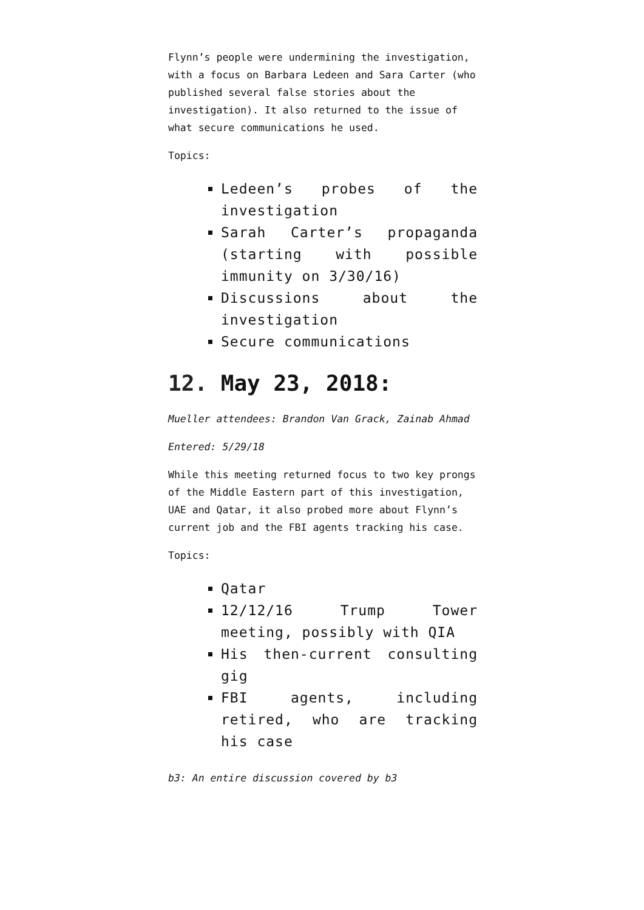Flynn’s people were undermining the investigation, with a focus on Barbara Ledeen and Sara Carter (who published several false stories about the investigation). It also returned to the issue of what secure communications he used.
Topics:
Ledeen’s probes of the investigation
Sarah Carter’s propaganda (starting with possible immunity on 3/30/16)
Discussions about the investigation
Secure communications
12. May 23, 2018:
Mueller attendees: Brandon Van Grack, Zainab Ahmad
Entered: 5/29/18
While this meeting returned focus to two key prongs of the Middle Eastern part of this investigation, UAE and Qatar, it also probed more about Flynn’s current job and the FBI agents tracking his case.
Topics:
Qatar
12/12/16 Trump Tower meeting, possibly with QIA
His then-current consulting gig
FBI agents, including retired, who are tracking his case
b3: An entire discussion covered by b3